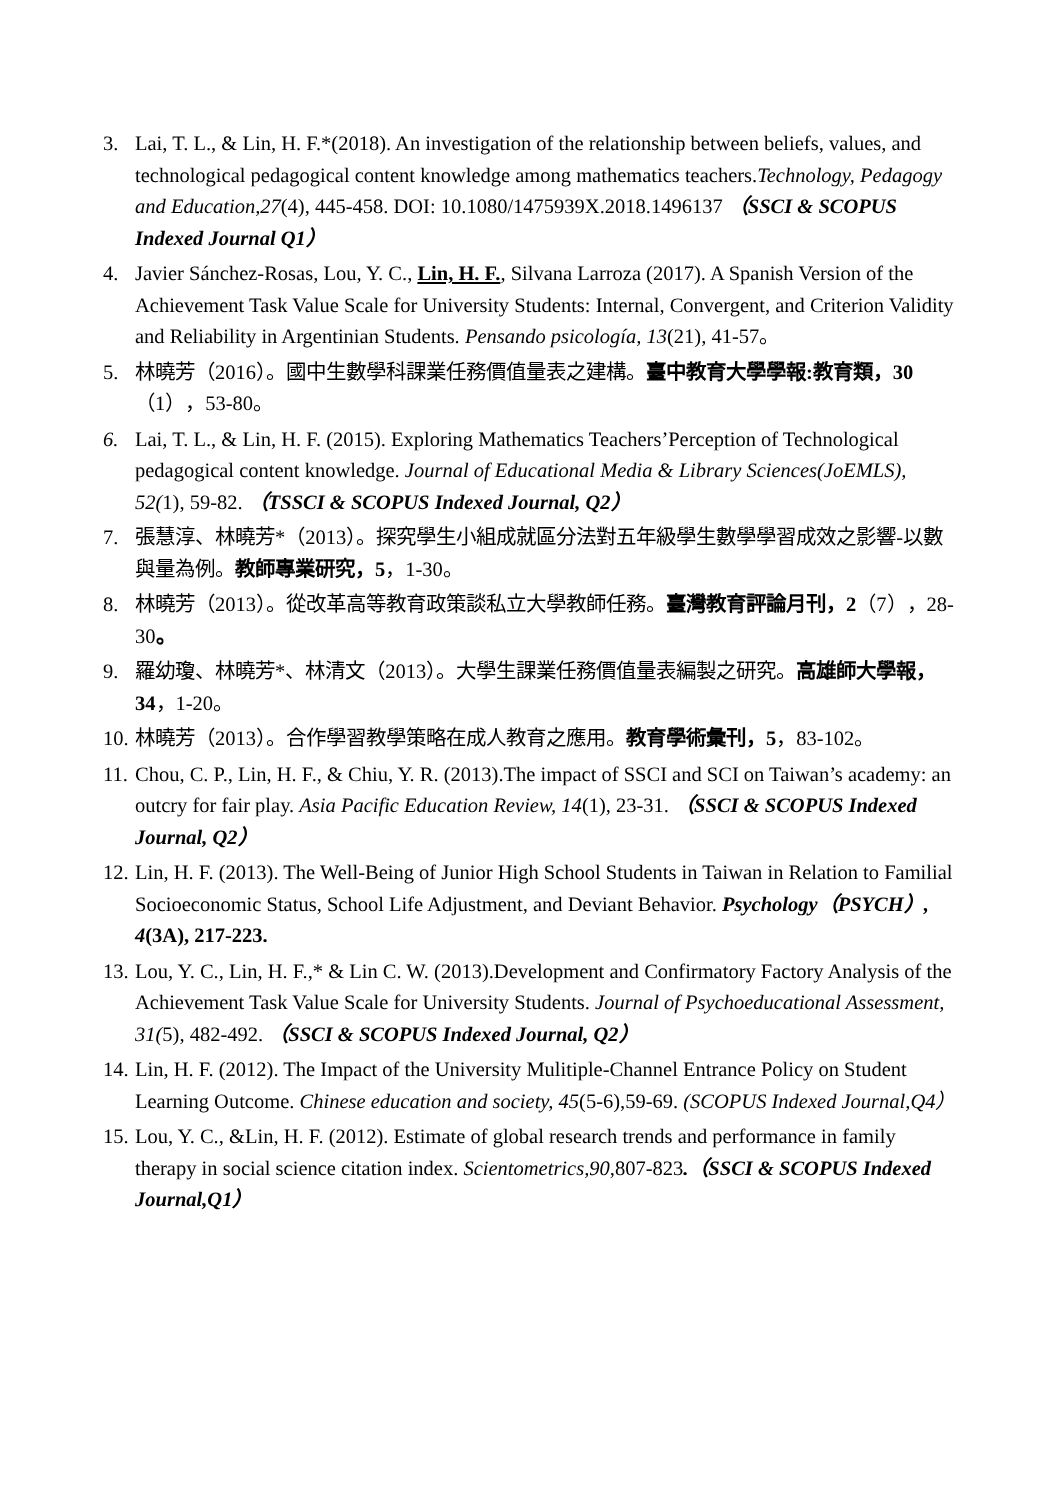3. Lai, T. L., & Lin, H. F.*(2018). An investigation of the relationship between beliefs, values, and technological pedagogical content knowledge among mathematics teachers.Technology, Pedagogy and Education,27(4), 445-458. DOI: 10.1080/1475939X.2018.1496137 （SSCI & SCOPUS Indexed Journal Q1）
4. Javier Sánchez-Rosas, Lou, Y. C., Lin, H. F., Silvana Larroza (2017). A Spanish Version of the Achievement Task Value Scale for University Students: Internal, Convergent, and Criterion Validity and Reliability in Argentinian Students. Pensando psicología, 13(21), 41-57。
5. 林曉芳（2016）。國中生數學科課業任務價值量表之建構。臺中教育大學學報:教育類，30（1），53-80。
6. Lai, T. L., & Lin, H. F. (2015). Exploring Mathematics Teachers’Perception of Technological pedagogical content knowledge. Journal of Educational Media & Library Sciences(JoEMLS), 52(1), 59-82. （TSSCI & SCOPUS Indexed Journal, Q2）
7. 張慧淳、林曉芳*（2013）。探究學生小組成就區分法對五年級學生數學學習成效之影響-以數與量為例。教師專業研究，5，1-30。
8. 林曉芳（2013）。從改革高等教育政策談私立大學教師任務。臺灣教育評論月刊，2（7），28-30。
9. 羅幼瓊、林曉芳*、林清文（2013）。大學生課業任務價值量表編製之研究。高雄師大學報，34，1-20。
10. 林曉芳（2013）。合作學習教學策略在成人教育之應用。教育學術彙刊，5，83-102。
11. Chou, C. P., Lin, H. F., & Chiu, Y. R. (2013).The impact of SSCI and SCI on Taiwan’s academy: an outcry for fair play. Asia Pacific Education Review, 14(1), 23-31. （SSCI & SCOPUS Indexed Journal, Q2）
12. Lin, H. F. (2013). The Well-Being of Junior High School Students in Taiwan in Relation to Familial Socioeconomic Status, School Life Adjustment, and Deviant Behavior. Psychology（PSYCH）, 4(3A), 217-223.
13. Lou, Y. C., Lin, H. F.,* & Lin C. W. (2013).Development and Confirmatory Factory Analysis of the Achievement Task Value Scale for University Students. Journal of Psychoeducational Assessment, 31(5), 482-492. （SSCI & SCOPUS Indexed Journal, Q2）
14. Lin, H. F. (2012). The Impact of the University Mulitiple-Channel Entrance Policy on Student Learning Outcome. Chinese education and society, 45(5-6),59-69. (SCOPUS Indexed Journal,Q4）
15. Lou, Y. C., &Lin, H. F. (2012). Estimate of global research trends and performance in family therapy in social science citation index. Scientometrics,90,807-823.（SSCI & SCOPUS Indexed Journal,Q1）